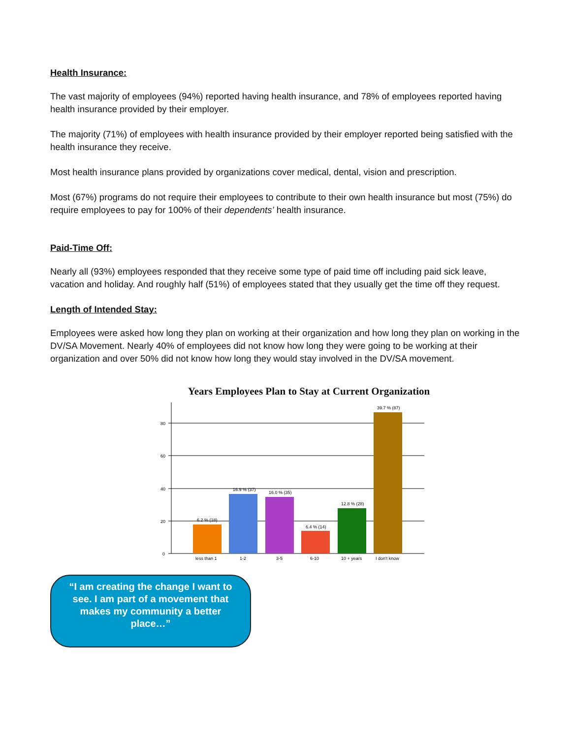Health Insurance:
The vast majority of employees (94%) reported having health insurance, and 78% of employees reported having health insurance provided by their employer.
The majority (71%) of employees with health insurance provided by their employer reported being satisfied with the health insurance they receive.
Most health insurance plans provided by organizations cover medical, dental, vision and prescription.
Most (67%) programs do not require their employees to contribute to their own health insurance but most (75%) do require employees to pay for 100% of their dependents’ health insurance.
Paid-Time Off:
Nearly all (93%) employees responded that they receive some type of paid time off including paid sick leave, vacation and holiday. And roughly half (51%) of employees stated that they usually get the time off they request.
Length of Intended Stay:
Employees were asked how long they plan on working at their organization and how long they plan on working in the DV/SA Movement. Nearly 40% of employees did not know how long they were going to be working at their organization and over 50% did not know how long they would stay involved in the DV/SA movement.
Years Employees Plan to Stay at Current Organization
0
20
40
60
80
6.2 % (18)
16.9 % (37)
16.0 % (35)
6.4 % (14)
12.8 % (28)
39.7 % (87)
less than 1
1-2
3-5
6-10
10 + years
I don't know
“I am creating the change I want to see. I am part of a movement that makes my community a better place…”